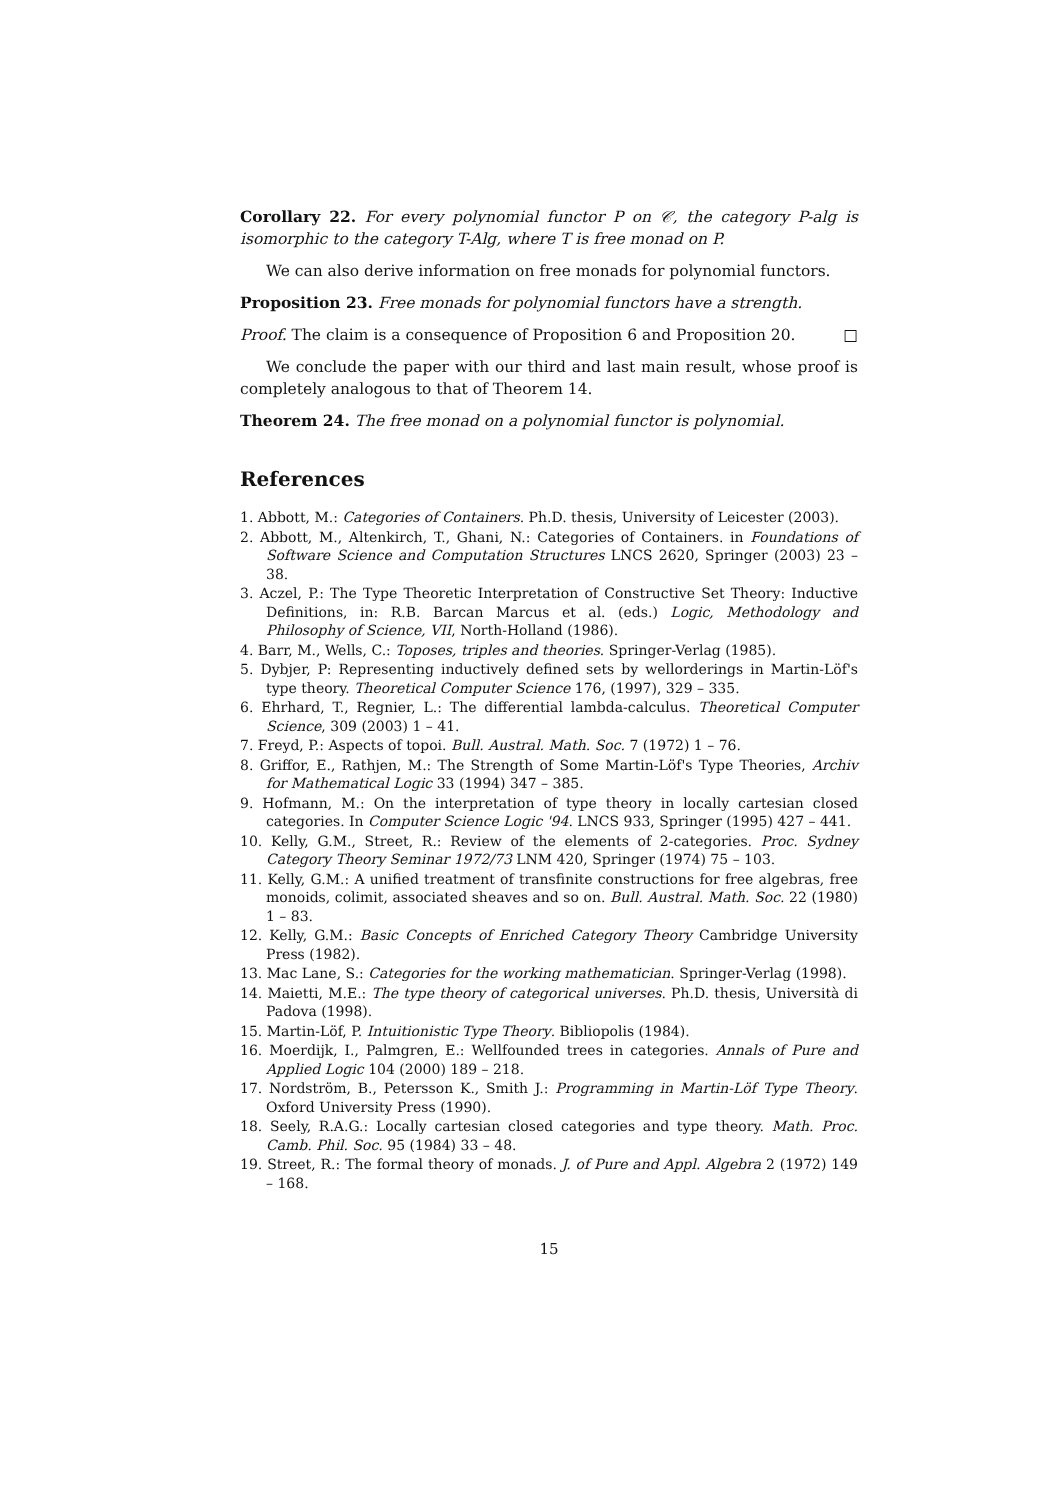Corollary 22. For every polynomial functor P on 𝒞, the category P-alg is isomorphic to the category T-Alg, where T is free monad on P.
We can also derive information on free monads for polynomial functors.
Proposition 23. Free monads for polynomial functors have a strength.
Proof. The claim is a consequence of Proposition 6 and Proposition 20. □
We conclude the paper with our third and last main result, whose proof is completely analogous to that of Theorem 14.
Theorem 24. The free monad on a polynomial functor is polynomial.
References
1. Abbott, M.: Categories of Containers. Ph.D. thesis, University of Leicester (2003).
2. Abbott, M., Altenkirch, T., Ghani, N.: Categories of Containers. in Foundations of Software Science and Computation Structures LNCS 2620, Springer (2003) 23 – 38.
3. Aczel, P.: The Type Theoretic Interpretation of Constructive Set Theory: Inductive Definitions, in: R.B. Barcan Marcus et al. (eds.) Logic, Methodology and Philosophy of Science, VII, North-Holland (1986).
4. Barr, M., Wells, C.: Toposes, triples and theories. Springer-Verlag (1985).
5. Dybjer, P: Representing inductively defined sets by wellorderings in Martin-Löf's type theory. Theoretical Computer Science 176, (1997), 329 – 335.
6. Ehrhard, T., Regnier, L.: The differential lambda-calculus. Theoretical Computer Science, 309 (2003) 1 – 41.
7. Freyd, P.: Aspects of topoi. Bull. Austral. Math. Soc. 7 (1972) 1 – 76.
8. Griffor, E., Rathjen, M.: The Strength of Some Martin-Löf's Type Theories, Archiv for Mathematical Logic 33 (1994) 347 – 385.
9. Hofmann, M.: On the interpretation of type theory in locally cartesian closed categories. In Computer Science Logic '94. LNCS 933, Springer (1995) 427 – 441.
10. Kelly, G.M., Street, R.: Review of the elements of 2-categories. Proc. Sydney Category Theory Seminar 1972/73 LNM 420, Springer (1974) 75 – 103.
11. Kelly, G.M.: A unified treatment of transfinite constructions for free algebras, free monoids, colimit, associated sheaves and so on. Bull. Austral. Math. Soc. 22 (1980) 1 – 83.
12. Kelly, G.M.: Basic Concepts of Enriched Category Theory Cambridge University Press (1982).
13. Mac Lane, S.: Categories for the working mathematician. Springer-Verlag (1998).
14. Maietti, M.E.: The type theory of categorical universes. Ph.D. thesis, Università di Padova (1998).
15. Martin-Löf, P. Intuitionistic Type Theory. Bibliopolis (1984).
16. Moerdijk, I., Palmgren, E.: Wellfounded trees in categories. Annals of Pure and Applied Logic 104 (2000) 189 – 218.
17. Nordström, B., Petersson K., Smith J.: Programming in Martin-Löf Type Theory. Oxford University Press (1990).
18. Seely, R.A.G.: Locally cartesian closed categories and type theory. Math. Proc. Camb. Phil. Soc. 95 (1984) 33 – 48.
19. Street, R.: The formal theory of monads. J. of Pure and Appl. Algebra 2 (1972) 149 – 168.
15